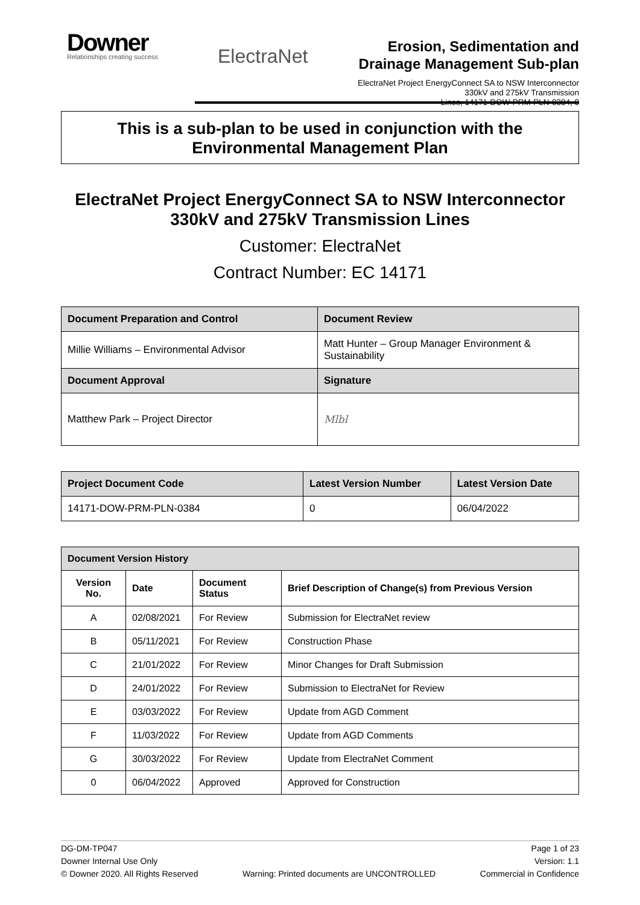Downer
Relationships creating success
ElectraNet
Erosion, Sedimentation and
Drainage Management Sub-plan
ElectraNet Project EnergyConnect SA to NSW Interconnector 330kV and 275kV Transmission
Lines, 14171-DOW-PRM-PLN-0384, 0
This is a sub-plan to be used in conjunction with the
Environmental Management Plan
ElectraNet Project EnergyConnect SA to NSW Interconnector
330kV and 275kV Transmission Lines
Customer: ElectraNet
Contract Number: EC 14171
| Document Preparation and Control | Document Review |
| --- | --- |
| Millie Williams – Environmental Advisor | Matt Hunter – Group Manager Environment & Sustainability |
| Document Approval | Signature |
| Matthew Park – Project Director | Mlbl |
| Project Document Code | Latest Version Number | Latest Version Date |
| --- | --- | --- |
| 14171-DOW-PRM-PLN-0384 | 0 | 06/04/2022 |
| Document Version History | | | |
| --- | --- | --- | --- |
| Version No. | Date | Document Status | Brief Description of Change(s) from Previous Version |
| A | 02/08/2021 | For Review | Submission for ElectraNet review |
| B | 05/11/2021 | For Review | Construction Phase |
| C | 21/01/2022 | For Review | Minor Changes for Draft Submission |
| D | 24/01/2022 | For Review | Submission to ElectraNet for Review |
| E | 03/03/2022 | For Review | Update from AGD Comment |
| F | 11/03/2022 | For Review | Update from AGD Comments |
| G | 30/03/2022 | For Review | Update from ElectraNet Comment |
| 0 | 06/04/2022 | Approved | Approved for Construction |
DG-DM-TP047
Downer Internal Use Only
© Downer 2020. All Rights Reserved
Warning: Printed documents are UNCONTROLLED
Page 1 of 23
Version: 1.1
Commercial in Confidence